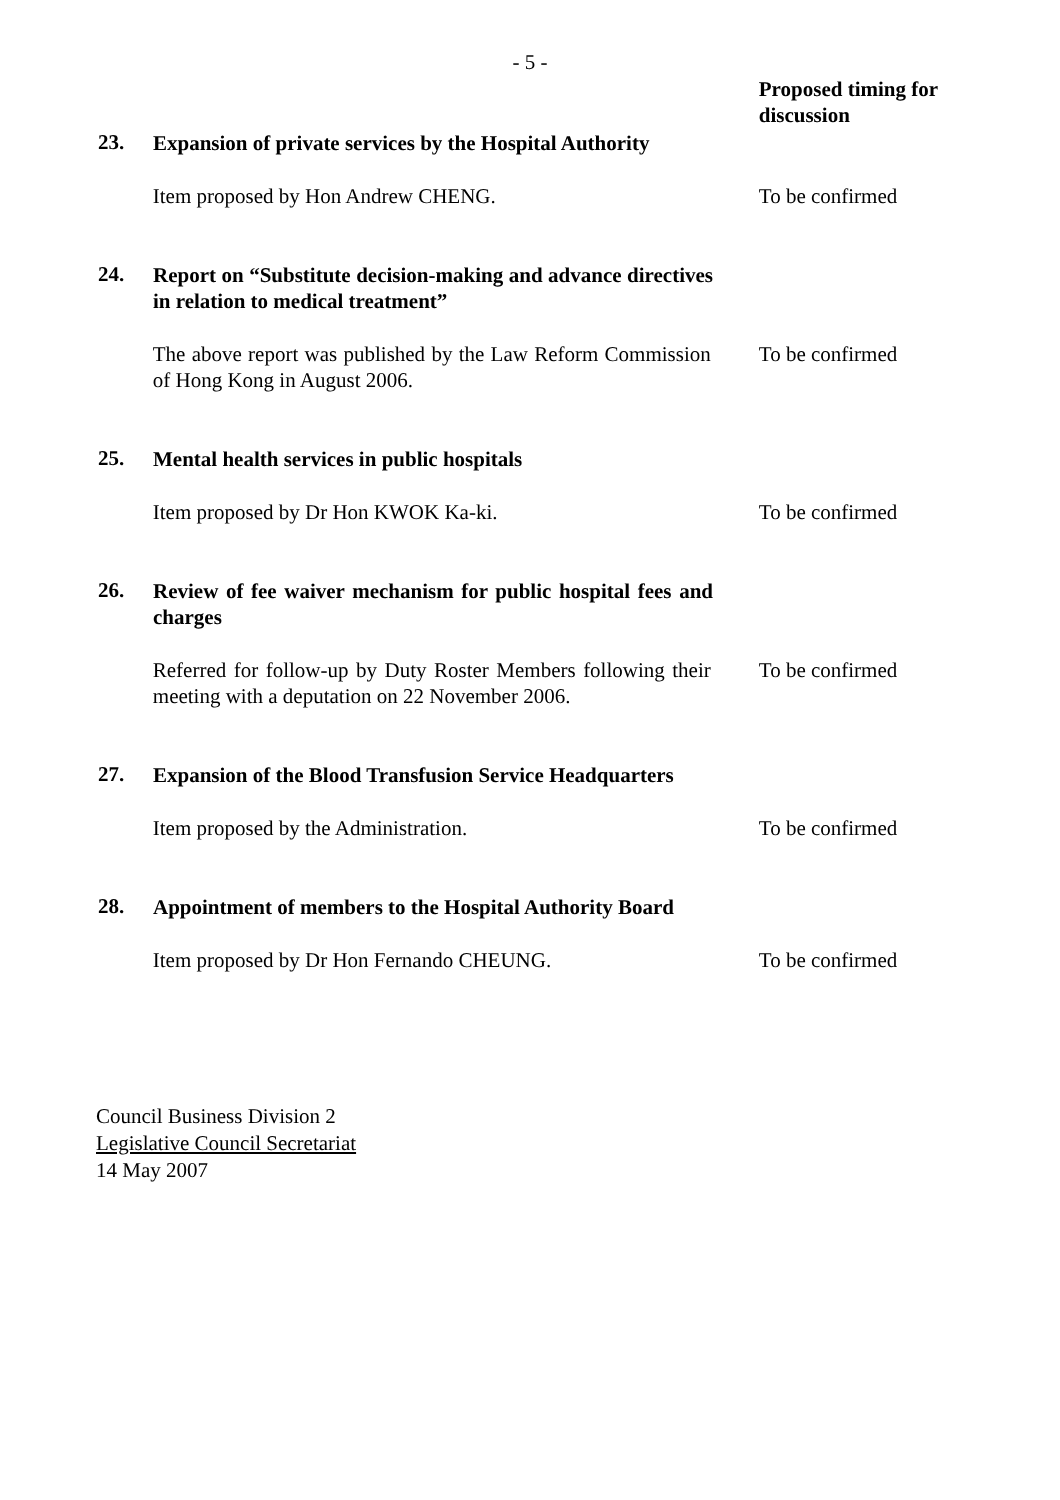- 5 -
Proposed timing for discussion
23.
Expansion of private services by the Hospital Authority
Item proposed by Hon Andrew CHENG. To be confirmed
24.
Report on “Substitute decision-making and advance directives in relation to medical treatment”
The above report was published by the Law Reform Commission of Hong Kong in August 2006.
To be confirmed
25.
Mental health services in public hospitals
Item proposed by Dr Hon KWOK Ka-ki. To be confirmed
26.
Review of fee waiver mechanism for public hospital fees and charges
Referred for follow-up by Duty Roster Members following their meeting with a deputation on 22 November 2006.
To be confirmed
27.
Expansion of the Blood Transfusion Service Headquarters
Item proposed by the Administration. To be confirmed
28.
Appointment of members to the Hospital Authority Board
Item proposed by Dr Hon Fernando CHEUNG. To be confirmed
Council Business Division 2
Legislative Council Secretariat
14 May 2007